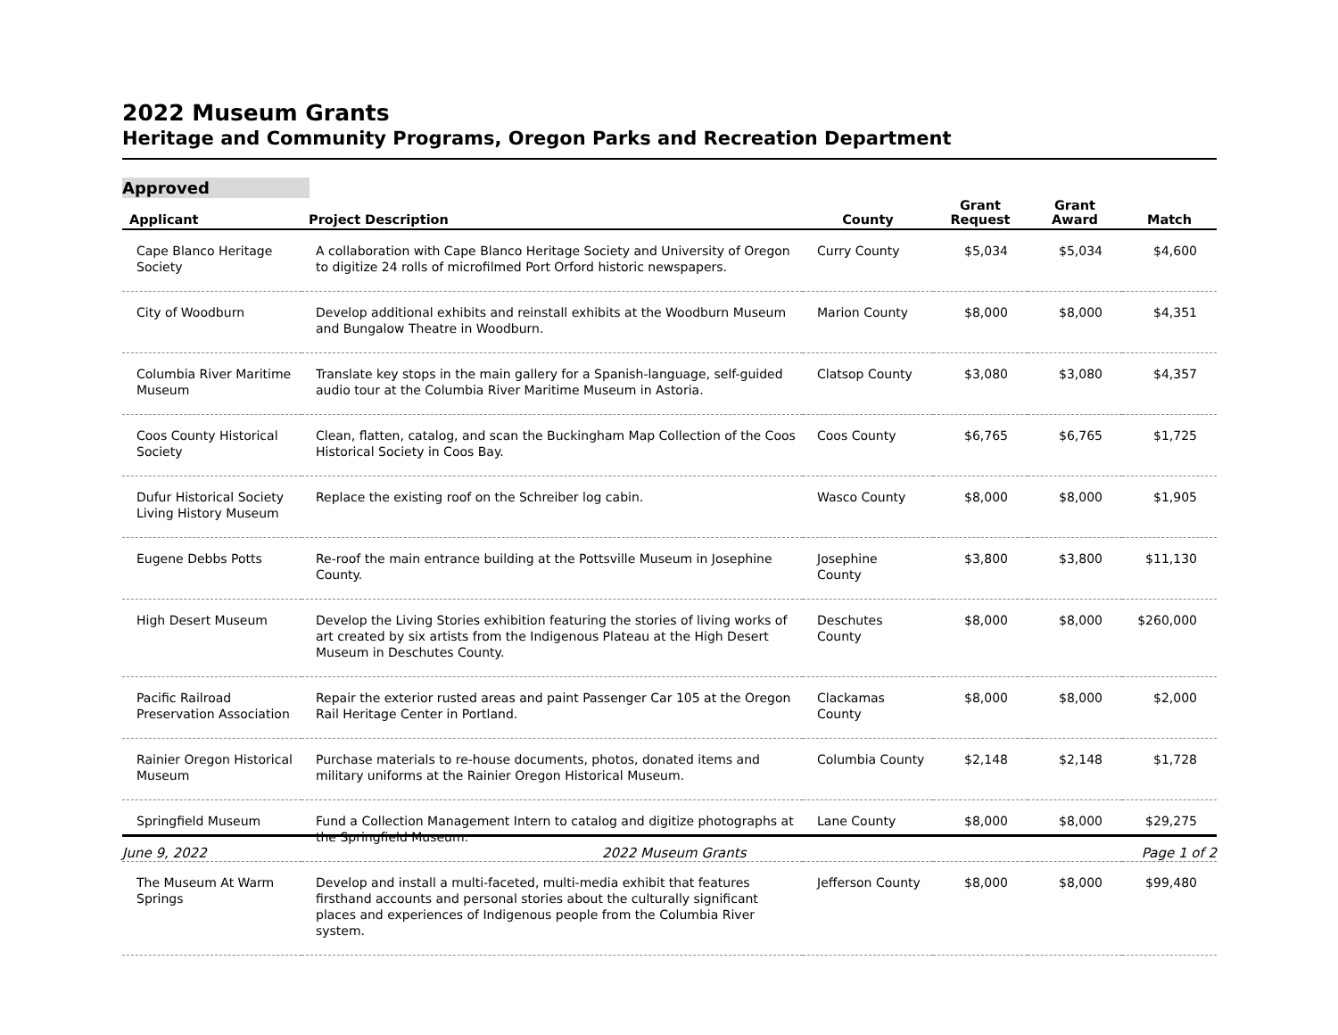2022 Museum Grants
Heritage and Community Programs, Oregon Parks and Recreation Department
Approved
| Applicant | Project Description | County | Grant Request | Grant Award | Match |
| --- | --- | --- | --- | --- | --- |
| Cape Blanco Heritage Society | A collaboration with Cape Blanco Heritage Society and University of Oregon to digitize 24 rolls of microfilmed Port Orford historic newspapers. | Curry County | $5,034 | $5,034 | $4,600 |
| City of Woodburn | Develop additional exhibits and reinstall exhibits at the Woodburn Museum and Bungalow Theatre in Woodburn. | Marion County | $8,000 | $8,000 | $4,351 |
| Columbia River Maritime Museum | Translate key stops in the main gallery for a Spanish-language, self-guided audio tour at the Columbia River Maritime Museum in Astoria. | Clatsop County | $3,080 | $3,080 | $4,357 |
| Coos County Historical Society | Clean, flatten, catalog, and scan the Buckingham Map Collection of the Coos Historical Society in Coos Bay. | Coos County | $6,765 | $6,765 | $1,725 |
| Dufur Historical Society Living History Museum | Replace the existing roof on the Schreiber log cabin. | Wasco County | $8,000 | $8,000 | $1,905 |
| Eugene Debbs Potts | Re-roof the main entrance building at the Pottsville Museum in Josephine County. | Josephine County | $3,800 | $3,800 | $11,130 |
| High Desert Museum | Develop the Living Stories exhibition featuring the stories of living works of art created by six artists from the Indigenous Plateau at the High Desert Museum in Deschutes County. | Deschutes County | $8,000 | $8,000 | $260,000 |
| Pacific Railroad Preservation Association | Repair the exterior rusted areas and paint Passenger Car 105 at the Oregon Rail Heritage Center in Portland. | Clackamas County | $8,000 | $8,000 | $2,000 |
| Rainier Oregon Historical Museum | Purchase materials to re-house documents, photos, donated items and military uniforms at the Rainier Oregon Historical Museum. | Columbia County | $2,148 | $2,148 | $1,728 |
| Springfield Museum | Fund a Collection Management Intern to catalog and digitize photographs at the Springfield Museum. | Lane County | $8,000 | $8,000 | $29,275 |
| The Museum At Warm Springs | Develop and install a multi-faceted, multi-media exhibit that features firsthand accounts and personal stories about the culturally significant places and experiences of Indigenous people from the Columbia River system. | Jefferson County | $8,000 | $8,000 | $99,480 |
June 9, 2022 2022 Museum Grants Page 1 of 2